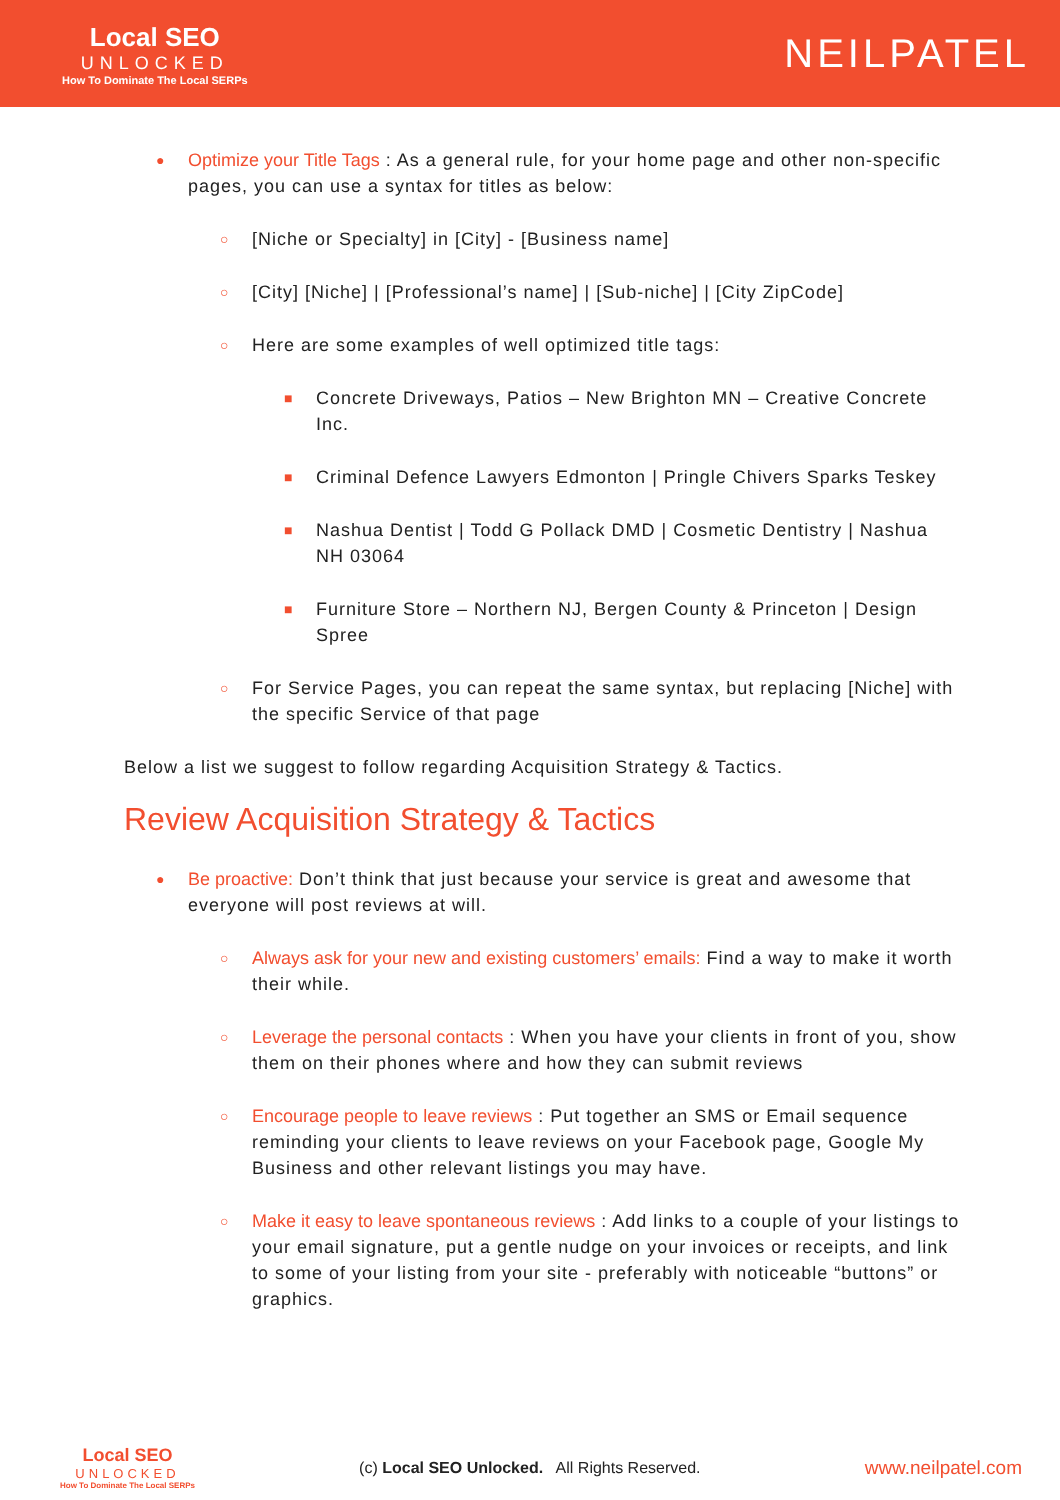Local SEO
UNLOCKED
How To Dominate The Local SERPs
NEILPATEL
● Optimize your Title Tags : As a general rule, for your home page and other non-specific pages, you can use a syntax for titles as below:
○ [Niche or Specialty] in [City] - [Business name]
○ [City] [Niche] | [Professional’s name] | [Sub-niche] | [City ZipCode]
○ Here are some examples of well optimized title tags:
■ Concrete Driveways, Patios – New Brighton MN – Creative Concrete Inc.
■ Criminal Defence Lawyers Edmonton | Pringle Chivers Sparks Teskey
■ Nashua Dentist | Todd G Pollack DMD | Cosmetic Dentistry | Nashua NH 03064
■ Furniture Store – Northern NJ, Bergen County & Princeton | Design Spree
○ For Service Pages, you can repeat the same syntax, but replacing [Niche] with the specific Service of that page
Below a list we suggest to follow regarding Acquisition Strategy & Tactics.
Review Acquisition Strategy & Tactics
● Be proactive: Don’t think that just because your service is great and awesome that everyone will post reviews at will.
○ Always ask for your new and existing customers’ emails: Find a way to make it worth their while.
○ Leverage the personal contacts : When you have your clients in front of you, show them on their phones where and how they can submit reviews
○ Encourage people to leave reviews : Put together an SMS or Email sequence reminding your clients to leave reviews on your Facebook page, Google My Business and other relevant listings you may have.
○ Make it easy to leave spontaneous reviews : Add links to a couple of your listings to your email signature, put a gentle nudge on your invoices or receipts, and link to some of your listing from your site - preferably with noticeable “buttons” or graphics.
Local SEO
UNLOCKED
How To Dominate The Local SERPs
(c) Local SEO Unlocked. All Rights Reserved.
www.neilpatel.com